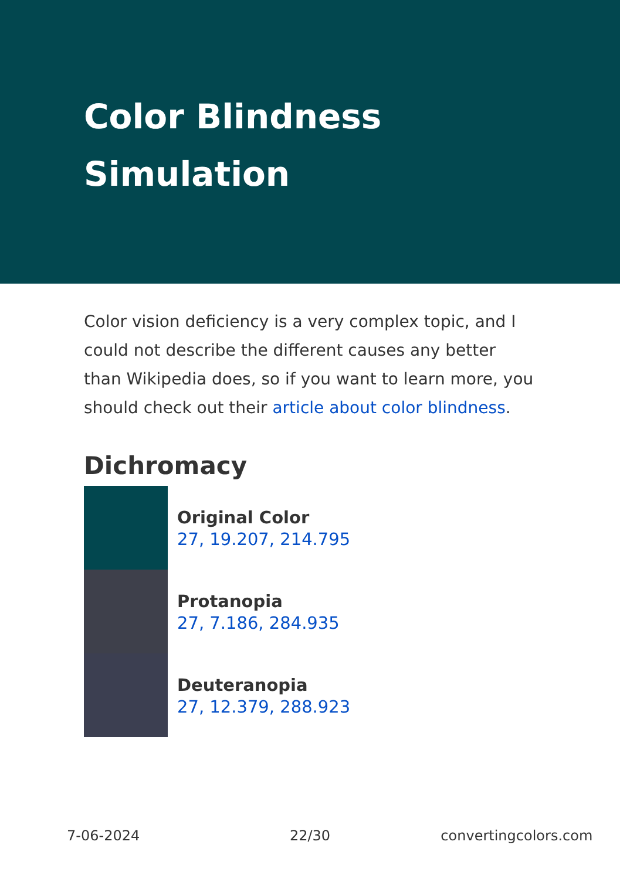Color Blindness Simulation
Color vision deficiency is a very complex topic, and I could not describe the different causes any better than Wikipedia does, so if you want to learn more, you should check out their article about color blindness.
Dichromacy
Original Color
27, 19.207, 214.795
Protanopia
27, 7.186, 284.935
Deuteranopia
27, 12.379, 288.923
7-06-2024 22/30 convertingcolors.com